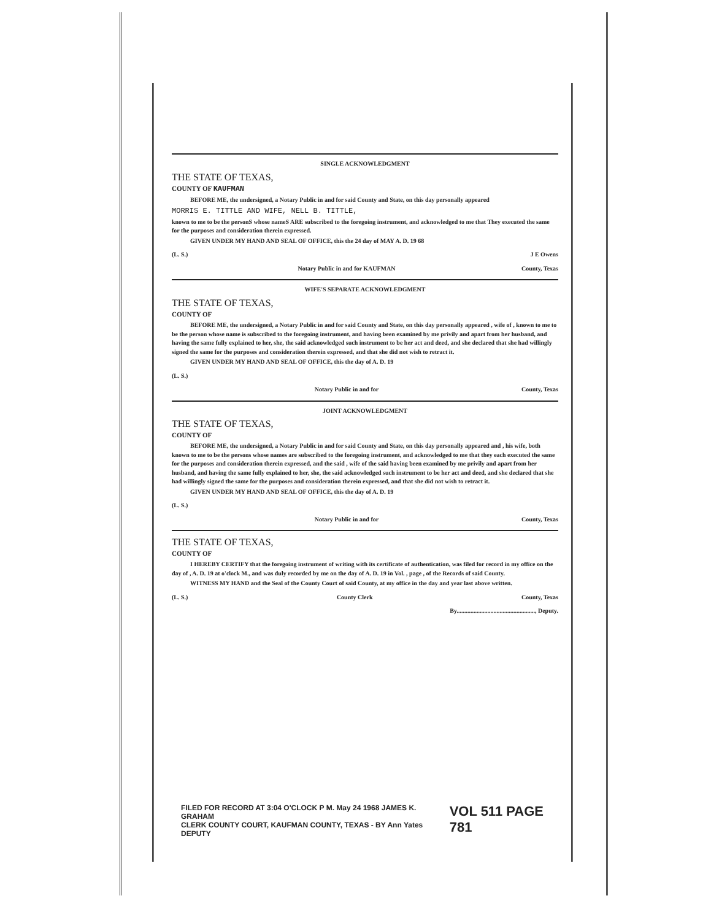SINGLE ACKNOWLEDGMENT
THE STATE OF TEXAS,
COUNTY OF KAUFMAN
BEFORE ME, the undersigned, a Notary Public in and for said County and State, on this day personally appeared
MORRIS E. TITTLE AND WIFE, NELL B. TITTLE,
known to me to be the personS whose nameS ARE subscribed to the foregoing instrument, and acknowledged to me that They executed the same for the purposes and consideration therein expressed.
GIVEN UNDER MY HAND AND SEAL OF OFFICE, this the 24 day of MAY A. D. 19 68
(L. S.) J E Owens
Notary Public in and for KAUFMAN County, Texas
WIFE'S SEPARATE ACKNOWLEDGMENT
THE STATE OF TEXAS,
COUNTY OF
BEFORE ME, the undersigned, a Notary Public in and for said County and State, on this day personally appeared , wife of , known to me to be the person whose name is subscribed to the foregoing instrument, and having been examined by me privily and apart from her husband, and having the same fully explained to her, she, the said acknowledged such instrument to be her act and deed, and she declared that she had willingly signed the same for the purposes and consideration therein expressed, and that she did not wish to retract it.
GIVEN UNDER MY HAND AND SEAL OF OFFICE, this the day of A. D. 19
(L. S.)
Notary Public in and for County, Texas
JOINT ACKNOWLEDGMENT
THE STATE OF TEXAS,
COUNTY OF
BEFORE ME, the undersigned, a Notary Public in and for said County and State, on this day personally appeared and , his wife, both known to me to be the persons whose names are subscribed to the foregoing instrument, and acknowledged to me that they each executed the same for the purposes and consideration therein expressed, and the said , wife of the said having been examined by me privily and apart from her husband, and having the same fully explained to her, she, the said acknowledged such instrument to be her act and deed, and she declared that she had willingly signed the same for the purposes and consideration therein expressed, and that she did not wish to retract it.
GIVEN UNDER MY HAND AND SEAL OF OFFICE, this the day of A. D. 19
(L. S.)
Notary Public in and for County, Texas
THE STATE OF TEXAS,
COUNTY OF
I HEREBY CERTIFY that the foregoing instrument of writing with its certificate of authentication, was filed for record in my office on the day of , A. D. 19 at o'clock M., and was duly recorded by me on the day of A. D. 19 in Vol. , page , of the Records of said County.
WITNESS MY HAND and the Seal of the County Court of said County, at my office in the day and year last above written.
(L. S.) County Clerk County, Texas
By..................................................., Deputy.
FILED FOR RECORD AT 3:04 O'CLOCK P M. May 24 1968 JAMES K. GRAHAM
CLERK COUNTY COURT, KAUFMAN COUNTY, TEXAS - BY Ann Yates DEPUTY
VOL 511 PAGE 781